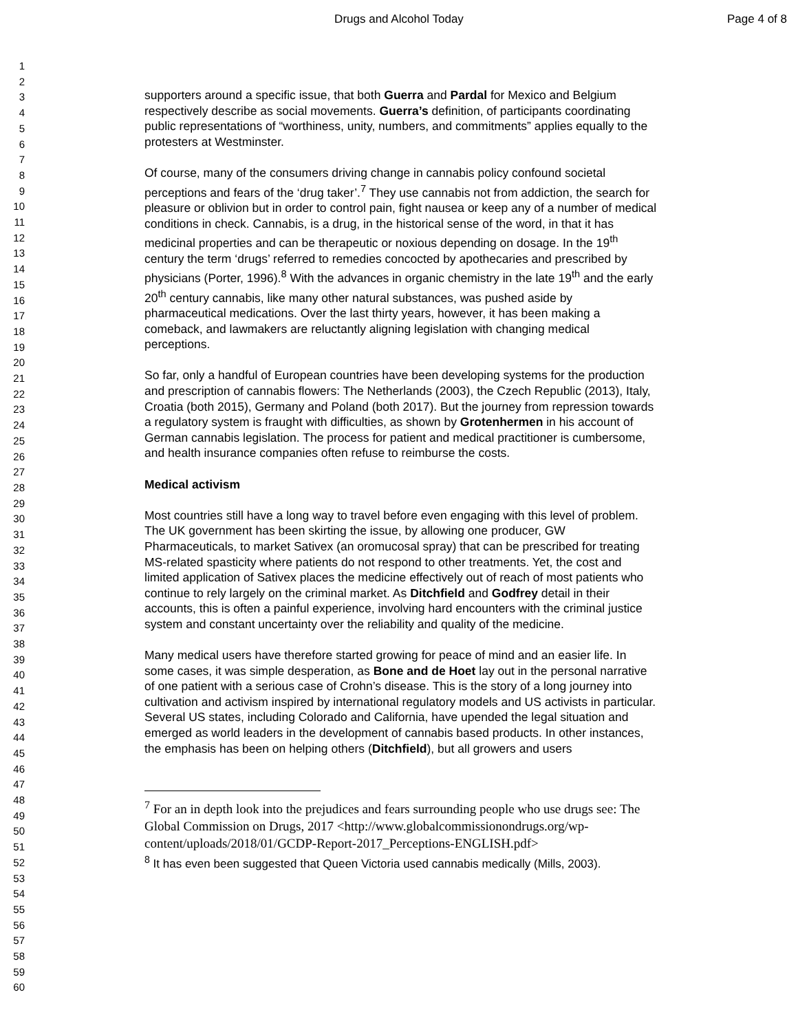Drugs and Alcohol Today Page 4 of 8
1
2
3
4
5
6
7
8
9
10
11
12
13
14
15
16
17
18
19
20
21
22
23
24
25
26
27
28
29
30
31
32
33
34
35
36
37
38
39
40
41
42
43
44
45
46
47
48
49
50
51
52
53
54
55
56
57
58
59
60
supporters around a specific issue, that both Guerra and Pardal for Mexico and Belgium respectively describe as social movements. Guerra’s definition, of participants coordinating public representations of “worthiness, unity, numbers, and commitments” applies equally to the protesters at Westminster.
Of course, many of the consumers driving change in cannabis policy confound societal perceptions and fears of the ‘drug taker’.<sup>7</sup> They use cannabis not from addiction, the search for pleasure or oblivion but in order to control pain, fight nausea or keep any of a number of medical conditions in check. Cannabis, is a drug, in the historical sense of the word, in that it has medicinal properties and can be therapeutic or noxious depending on dosage. In the 19<sup>th</sup> century the term ‘drugs’ referred to remedies concocted by apothecaries and prescribed by physicians (Porter, 1996).<sup>8</sup> With the advances in organic chemistry in the late 19<sup>th</sup> and the early 20<sup>th</sup> century cannabis, like many other natural substances, was pushed aside by pharmaceutical medications. Over the last thirty years, however, it has been making a comeback, and lawmakers are reluctantly aligning legislation with changing medical perceptions.
So far, only a handful of European countries have been developing systems for the production and prescription of cannabis flowers: The Netherlands (2003), the Czech Republic (2013), Italy, Croatia (both 2015), Germany and Poland (both 2017). But the journey from repression towards a regulatory system is fraught with difficulties, as shown by Grotenhermen in his account of German cannabis legislation. The process for patient and medical practitioner is cumbersome, and health insurance companies often refuse to reimburse the costs.
Medical activism
Most countries still have a long way to travel before even engaging with this level of problem. The UK government has been skirting the issue, by allowing one producer, GW Pharmaceuticals, to market Sativex (an oromucosal spray) that can be prescribed for treating MS-related spasticity where patients do not respond to other treatments. Yet, the cost and limited application of Sativex places the medicine effectively out of reach of most patients who continue to rely largely on the criminal market. As Ditchfield and Godfrey detail in their accounts, this is often a painful experience, involving hard encounters with the criminal justice system and constant uncertainty over the reliability and quality of the medicine.
Many medical users have therefore started growing for peace of mind and an easier life. In some cases, it was simple desperation, as Bone and de Hoet lay out in the personal narrative of one patient with a serious case of Crohn’s disease. This is the story of a long journey into cultivation and activism inspired by international regulatory models and US activists in particular. Several US states, including Colorado and California, have upended the legal situation and emerged as world leaders in the development of cannabis based products. In other instances, the emphasis has been on helping others (Ditchfield), but all growers and users
<sup>7</sup> For an in depth look into the prejudices and fears surrounding people who use drugs see: The Global Commission on Drugs, 2017 <http://www.globalcommissionondrugs.org/wp-content/uploads/2018/01/GCDP-Report-2017_Perceptions-ENGLISH.pdf>
<sup>8</sup> It has even been suggested that Queen Victoria used cannabis medically (Mills, 2003).